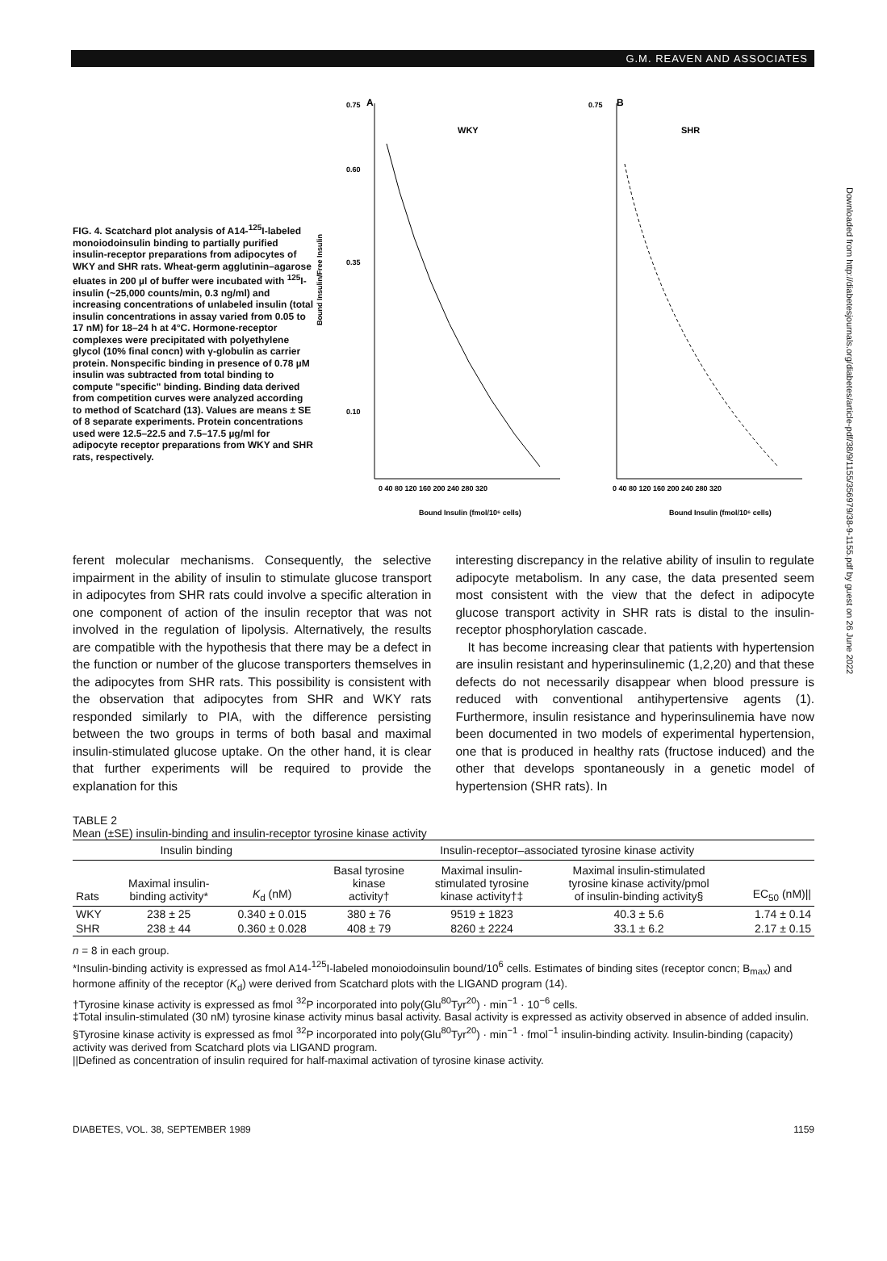G.M. REAVEN AND ASSOCIATES
FIG. 4. Scatchard plot analysis of A14-<sup>125</sup>I-labeled monoiodoinsulin binding to partially purified insulin-receptor preparations from adipocytes of WKY and SHR rats. Wheat-germ agglutinin–agarose eluates in 200 µl of buffer were incubated with <sup>125</sup>I-insulin (~25,000 counts/min, 0.3 ng/ml) and increasing concentrations of unlabeled insulin (total insulin concentrations in assay varied from 0.05 to 17 nM) for 18–24 h at 4°C. Hormone-receptor complexes were precipitated with polyethylene glycol (10% final concn) with γ-globulin as carrier protein. Nonspecific binding in presence of 0.78 µM insulin was subtracted from total binding to compute "specific" binding. Binding data derived from competition curves were analyzed according to method of Scatchard (13). Values are means ± SE of 8 separate experiments. Protein concentrations used were 12.5–22.5 and 7.5–17.5 µg/ml for adipocyte receptor preparations from WKY and SHR rats, respectively.
Bound Insulin/Free Insulin
0.75
A
0.60
0.35
0.10
WKY
0 40 80 120 160 200 240 280 320
Bound Insulin (fmol/10⁶ cells)
0.75
B
SHR
0 40 80 120 160 200 240 280 320
Bound Insulin (fmol/10⁶ cells)
ferent molecular mechanisms. Consequently, the selective impairment in the ability of insulin to stimulate glucose transport in adipocytes from SHR rats could involve a specific alteration in one component of action of the insulin receptor that was not involved in the regulation of lipolysis. Alternatively, the results are compatible with the hypothesis that there may be a defect in the function or number of the glucose transporters themselves in the adipocytes from SHR rats. This possibility is consistent with the observation that adipocytes from SHR and WKY rats responded similarly to PIA, with the difference persisting between the two groups in terms of both basal and maximal insulin-stimulated glucose uptake. On the other hand, it is clear that further experiments will be required to provide the explanation for this
interesting discrepancy in the relative ability of insulin to regulate adipocyte metabolism. In any case, the data presented seem most consistent with the view that the defect in adipocyte glucose transport activity in SHR rats is distal to the insulin-receptor phosphorylation cascade.
It has become increasing clear that patients with hypertension are insulin resistant and hyperinsulinemic (1,2,20) and that these defects do not necessarily disappear when blood pressure is reduced with conventional antihypertensive agents (1). Furthermore, insulin resistance and hyperinsulinemia have now been documented in two models of experimental hypertension, one that is produced in healthy rats (fructose induced) and the other that develops spontaneously in a genetic model of hypertension (SHR rats). In
TABLE 2
Mean (±SE) insulin-binding and insulin-receptor tyrosine kinase activity
| Insulin binding | | | Insulin-receptor–associated tyrosine kinase activity | | | |
| --- | --- | --- | --- | --- | --- | --- |
| Rats | Maximal insulin- binding activity* | K<sub>d</sub> (nM) | Basal tyrosine kinase activity† | Maximal insulin- stimulated tyrosine kinase activity†‡ | Maximal insulin-stimulated tyrosine kinase activity/pmol of insulin-binding activity§ | EC<sub>50</sub> (nM)// |
| WKY | 238 ± 25 | 0.340 ± 0.015 | 380 ± 76 | 9519 ± 1823 | 40.3 ± 5.6 | 1.74 ± 0.14 |
| SHR | 238 ± 44 | 0.360 ± 0.028 | 408 ± 79 | 8260 ± 2224 | 33.1 ± 6.2 | 2.17 ± 0.15 |
n = 8 in each group.
*Insulin-binding activity is expressed as fmol A14-<sup>125</sup>I-labeled monoiodoinsulin bound/10<sup>6</sup> cells. Estimates of binding sites (receptor concn; B<sub>max</sub>) and hormone affinity of the receptor (K<sub>d</sub>) were derived from Scatchard plots with the LIGAND program (14).
†Tyrosine kinase activity is expressed as fmol <sup>32</sup>P incorporated into poly(Glu<sup>80</sup>Tyr<sup>20</sup>) · min<sup>−1</sup> · 10<sup>−6</sup> cells.
‡Total insulin-stimulated (30 nM) tyrosine kinase activity minus basal activity. Basal activity is expressed as activity observed in absence of added insulin.
§Tyrosine kinase activity is expressed as fmol <sup>32</sup>P incorporated into poly(Glu<sup>80</sup>Tyr<sup>20</sup>) · min<sup>−1</sup> · fmol<sup>−1</sup> insulin-binding activity. Insulin-binding (capacity) activity was derived from Scatchard plots via LIGAND program.
||Defined as concentration of insulin required for half-maximal activation of tyrosine kinase activity.
DIABETES, VOL. 38, SEPTEMBER 1989 1159
Downloaded from http://diabetesjournals.org/diabetes/article-pdf/38/9/1155/356979/38-9-1155.pdf by guest on 26 June 2022